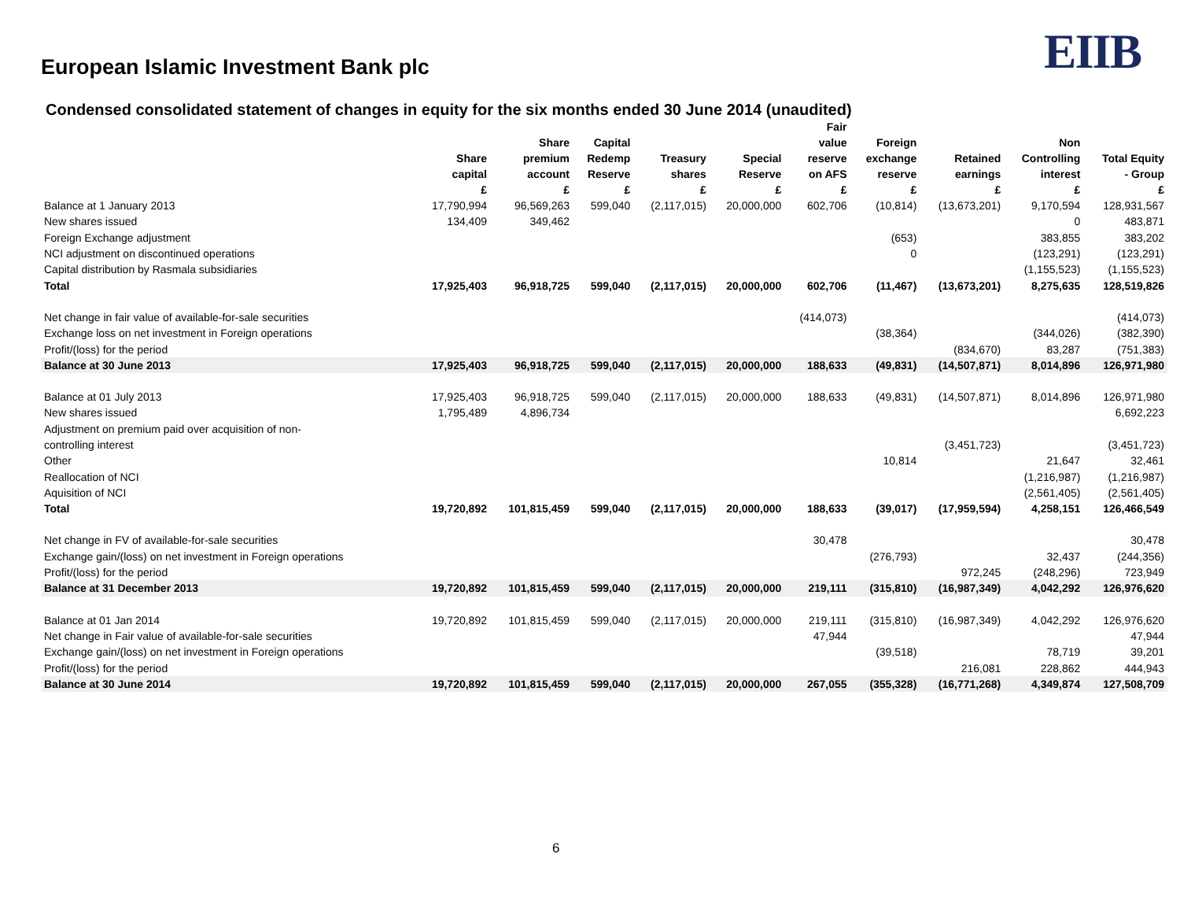European Islamic Investment Bank plc
EIIB
Condensed consolidated statement of changes in equity for the six months ended 30 June 2014 (unaudited)
| | Share capital £ | Share premium account £ | Capital Redemp Reserve £ | Treasury shares £ | Special Reserve £ | Fair value reserve on AFS £ | Foreign exchange reserve £ | Retained earnings £ | Non Controlling interest £ | Total Equity - Group £ |
| --- | --- | --- | --- | --- | --- | --- | --- | --- | --- | --- |
| Balance at 1 January 2013 | 17,790,994 | 96,569,263 | 599,040 | (2,117,015) | 20,000,000 | 602,706 | (10,814) | (13,673,201) | 9,170,594 | 128,931,567 |
| New shares issued | 134,409 | 349,462 | | | | | | | 0 | 483,871 |
| Foreign Exchange adjustment | | | | | | | (653) | | 383,855 | 383,202 |
| NCI adjustment on discontinued operations | | | | | | | 0 | | (123,291) | (123,291) |
| Capital distribution by Rasmala subsidiaries | | | | | | | | | (1,155,523) | (1,155,523) |
| Total | 17,925,403 | 96,918,725 | 599,040 | (2,117,015) | 20,000,000 | 602,706 | (11,467) | (13,673,201) | 8,275,635 | 128,519,826 |
| Net change in fair value of available-for-sale securities | | | | | | (414,073) | | | | (414,073) |
| Exchange loss on net investment in Foreign operations | | | | | | | (38,364) | | (344,026) | (382,390) |
| Profit/(loss) for the period | | | | | | | | (834,670) | 83,287 | (751,383) |
| Balance at 30 June 2013 | 17,925,403 | 96,918,725 | 599,040 | (2,117,015) | 20,000,000 | 188,633 | (49,831) | (14,507,871) | 8,014,896 | 126,971,980 |
| Balance at 01 July 2013 | 17,925,403 | 96,918,725 | 599,040 | (2,117,015) | 20,000,000 | 188,633 | (49,831) | (14,507,871) | 8,014,896 | 126,971,980 |
| New shares issued | 1,795,489 | 4,896,734 | | | | | | | | 6,692,223 |
| Adjustment on premium paid over acquisition of non- | | | | | | | | | | |
| controlling interest | | | | | | | | (3,451,723) | | (3,451,723) |
| Other | | | | | | | 10,814 | | 21,647 | 32,461 |
| Reallocation of NCI | | | | | | | | | (1,216,987) | (1,216,987) |
| Aquisition of NCI | | | | | | | | | (2,561,405) | (2,561,405) |
| Total | 19,720,892 | 101,815,459 | 599,040 | (2,117,015) | 20,000,000 | 188,633 | (39,017) | (17,959,594) | 4,258,151 | 126,466,549 |
| Net change in FV of available-for-sale securities | | | | | | 30,478 | | | | 30,478 |
| Exchange gain/(loss) on net investment in Foreign operations | | | | | | | (276,793) | | 32,437 | (244,356) |
| Profit/(loss) for the period | | | | | | | | 972,245 | (248,296) | 723,949 |
| Balance at 31 December 2013 | 19,720,892 | 101,815,459 | 599,040 | (2,117,015) | 20,000,000 | 219,111 | (315,810) | (16,987,349) | 4,042,292 | 126,976,620 |
| Balance at 01 Jan 2014 | 19,720,892 | 101,815,459 | 599,040 | (2,117,015) | 20,000,000 | 219,111 | (315,810) | (16,987,349) | 4,042,292 | 126,976,620 |
| Net change in Fair value of available-for-sale securities | | | | | | 47,944 | | | | 47,944 |
| Exchange gain/(loss) on net investment in Foreign operations | | | | | | | (39,518) | | 78,719 | 39,201 |
| Profit/(loss) for the period | | | | | | | | 216,081 | 228,862 | 444,943 |
| Balance at 30 June 2014 | 19,720,892 | 101,815,459 | 599,040 | (2,117,015) | 20,000,000 | 267,055 | (355,328) | (16,771,268) | 4,349,874 | 127,508,709 |
6